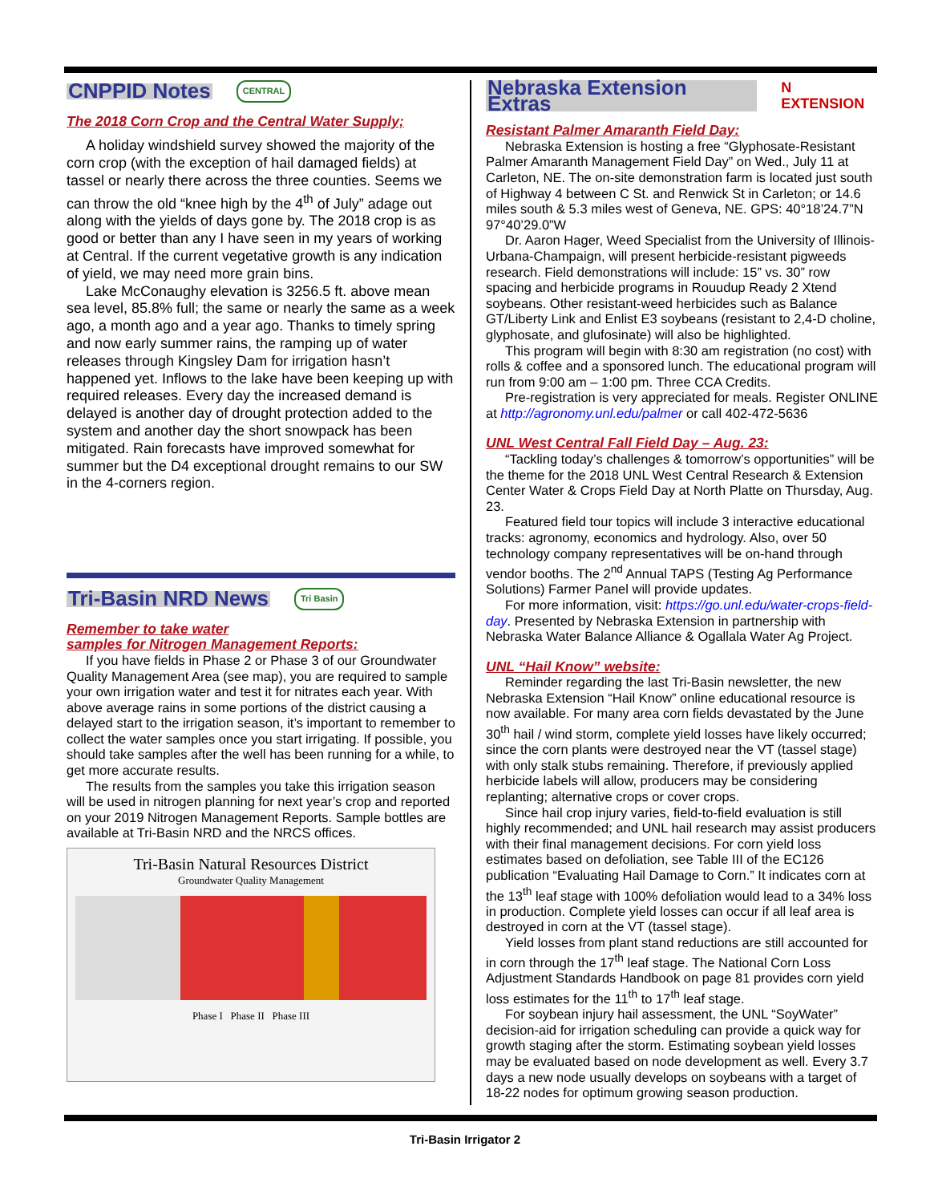CNPPID Notes CENTRAL
The 2018 Corn Crop and the Central Water Supply;
A holiday windshield survey showed the majority of the corn crop (with the exception of hail damaged fields) at tassel or nearly there across the three counties. Seems we can throw the old “knee high by the 4<sup>th</sup> of July” adage out along with the yields of days gone by. The 2018 crop is as good or better than any I have seen in my years of working at Central. If the current vegetative growth is any indication of yield, we may need more grain bins.
Lake McConaughy elevation is 3256.5 ft. above mean sea level, 85.8% full; the same or nearly the same as a week ago, a month ago and a year ago. Thanks to timely spring and now early summer rains, the ramping up of water releases through Kingsley Dam for irrigation hasn’t happened yet. Inflows to the lake have been keeping up with required releases. Every day the increased demand is delayed is another day of drought protection added to the system and another day the short snowpack has been mitigated. Rain forecasts have improved somewhat for summer but the D4 exceptional drought remains to our SW in the 4-corners region.
Tri-Basin NRD News Tri Basin
Remember to take water
samples for Nitrogen Management Reports:
If you have fields in Phase 2 or Phase 3 of our Groundwater Quality Management Area (see map), you are required to sample your own irrigation water and test it for nitrates each year. With above average rains in some portions of the district causing a delayed start to the irrigation season, it’s important to remember to collect the water samples once you start irrigating. If possible, you should take samples after the well has been running for a while, to get more accurate results.
The results from the samples you take this irrigation season will be used in nitrogen planning for next year’s crop and reported on your 2019 Nitrogen Management Reports. Sample bottles are available at Tri-Basin NRD and the NRCS offices.
Tri-Basin Natural Resources District
Groundwater Quality Management
Phase I Phase II Phase III
Nebraska Extension Extras N EXTENSION
Resistant Palmer Amaranth Field Day:
Nebraska Extension is hosting a free “Glyphosate-Resistant Palmer Amaranth Management Field Day” on Wed., July 11 at Carleton, NE. The on-site demonstration farm is located just south of Highway 4 between C St. and Renwick St in Carleton; or 14.6 miles south & 5.3 miles west of Geneva, NE. GPS: 40°18’24.7”N 97°40’29.0”W
Dr. Aaron Hager, Weed Specialist from the University of Illinois-Urbana-Champaign, will present herbicide-resistant pigweeds research. Field demonstrations will include: 15” vs. 30” row spacing and herbicide programs in Rouudup Ready 2 Xtend soybeans. Other resistant-weed herbicides such as Balance GT/Liberty Link and Enlist E3 soybeans (resistant to 2,4-D choline, glyphosate, and glufosinate) will also be highlighted.
This program will begin with 8:30 am registration (no cost) with rolls & coffee and a sponsored lunch. The educational program will run from 9:00 am – 1:00 pm. Three CCA Credits.
Pre-registration is very appreciated for meals. Register ONLINE at http://agronomy.unl.edu/palmer or call 402-472-5636
UNL West Central Fall Field Day – Aug. 23:
“Tackling today’s challenges & tomorrow’s opportunities” will be the theme for the 2018 UNL West Central Research & Extension Center Water & Crops Field Day at North Platte on Thursday, Aug. 23.
Featured field tour topics will include 3 interactive educational tracks: agronomy, economics and hydrology. Also, over 50 technology company representatives will be on-hand through vendor booths. The 2<sup>nd</sup> Annual TAPS (Testing Ag Performance Solutions) Farmer Panel will provide updates.
For more information, visit: https://go.unl.edu/water-crops-field-day. Presented by Nebraska Extension in partnership with Nebraska Water Balance Alliance & Ogallala Water Ag Project.
UNL “Hail Know” website:
Reminder regarding the last Tri-Basin newsletter, the new Nebraska Extension “Hail Know” online educational resource is now available. For many area corn fields devastated by the June 30<sup>th</sup> hail / wind storm, complete yield losses have likely occurred; since the corn plants were destroyed near the VT (tassel stage) with only stalk stubs remaining. Therefore, if previously applied herbicide labels will allow, producers may be considering replanting; alternative crops or cover crops.
Since hail crop injury varies, field-to-field evaluation is still highly recommended; and UNL hail research may assist producers with their final management decisions. For corn yield loss estimates based on defoliation, see Table III of the EC126 publication “Evaluating Hail Damage to Corn.” It indicates corn at the 13<sup>th</sup> leaf stage with 100% defoliation would lead to a 34% loss in production. Complete yield losses can occur if all leaf area is destroyed in corn at the VT (tassel stage).
Yield losses from plant stand reductions are still accounted for in corn through the 17<sup>th</sup> leaf stage. The National Corn Loss Adjustment Standards Handbook on page 81 provides corn yield loss estimates for the 11<sup>th</sup> to 17<sup>th</sup> leaf stage.
For soybean injury hail assessment, the UNL “SoyWater” decision-aid for irrigation scheduling can provide a quick way for growth staging after the storm. Estimating soybean yield losses may be evaluated based on node development as well. Every 3.7 days a new node usually develops on soybeans with a target of 18-22 nodes for optimum growing season production.
Tri-Basin Irrigator 2